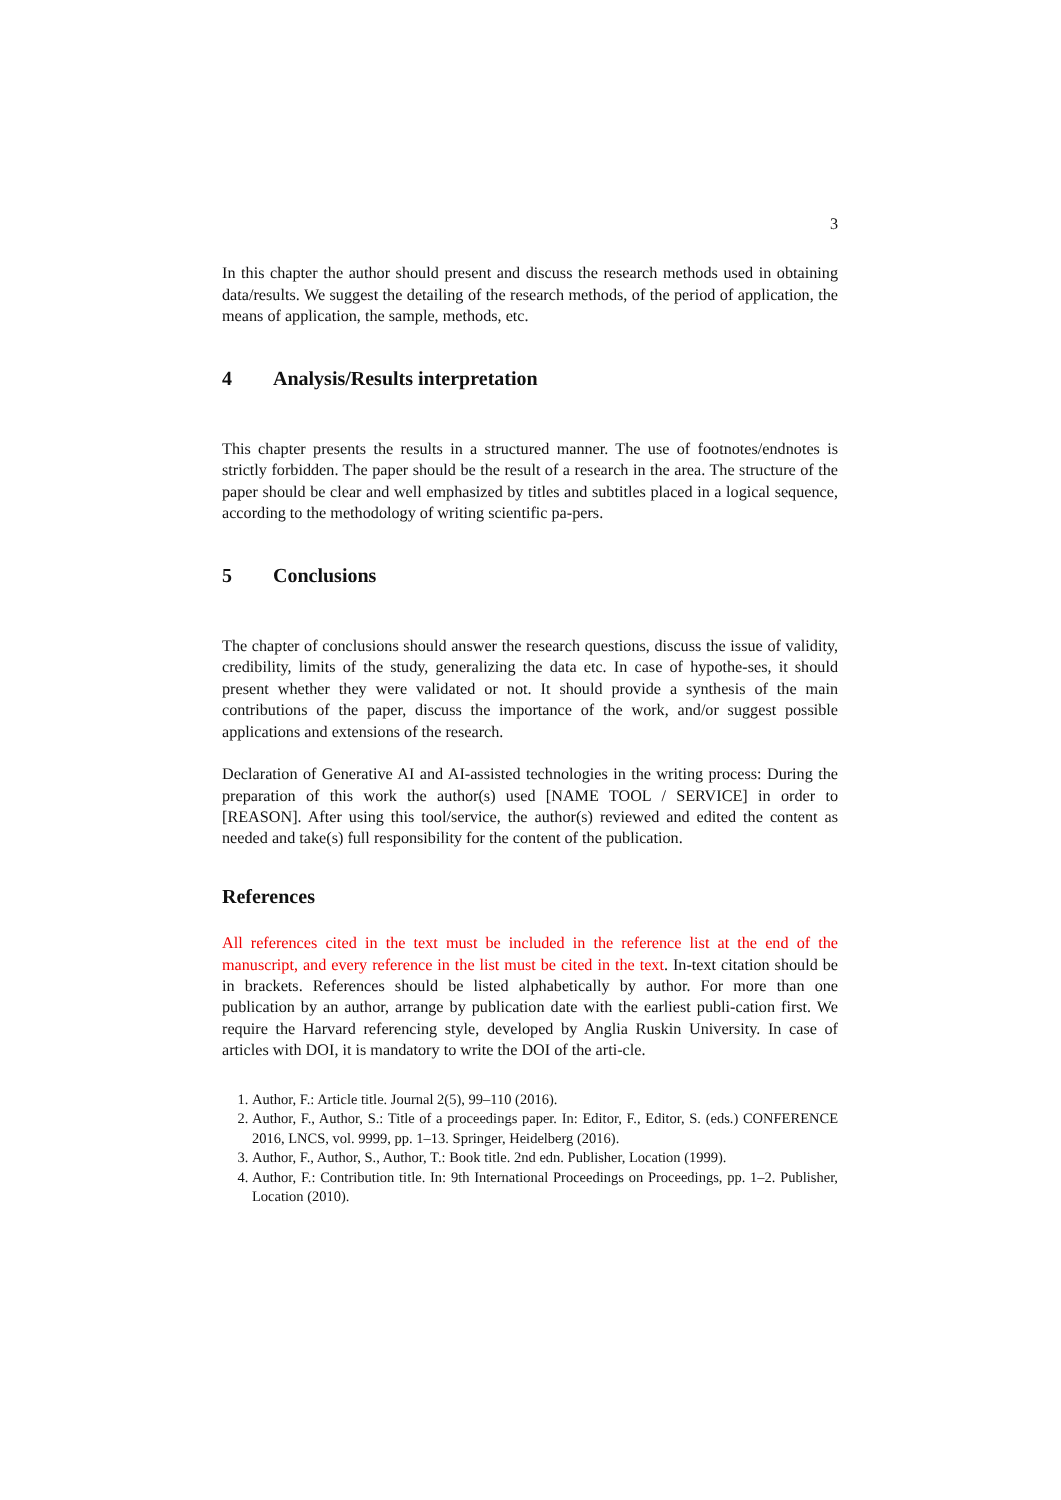3
In this chapter the author should present and discuss the research methods used in obtaining data/results. We suggest the detailing of the research methods, of the period of application, the means of application, the sample, methods, etc.
4 Analysis/Results interpretation
This chapter presents the results in a structured manner. The use of footnotes/endnotes is strictly forbidden. The paper should be the result of a research in the area. The structure of the paper should be clear and well emphasized by titles and subtitles placed in a logical sequence, according to the methodology of writing scientific pa-pers.
5 Conclusions
The chapter of conclusions should answer the research questions, discuss the issue of validity, credibility, limits of the study, generalizing the data etc. In case of hypothe-ses, it should present whether they were validated or not. It should provide a synthesis of the main contributions of the paper, discuss the importance of the work, and/or suggest possible applications and extensions of the research.
Declaration of Generative AI and AI-assisted technologies in the writing process: During the preparation of this work the author(s) used [NAME TOOL / SERVICE] in order to [REASON]. After using this tool/service, the author(s) reviewed and edited the content as needed and take(s) full responsibility for the content of the publication.
References
All references cited in the text must be included in the reference list at the end of the manuscript, and every reference in the list must be cited in the text. In-text citation should be in brackets. References should be listed alphabetically by author. For more than one publication by an author, arrange by publication date with the earliest publi-cation first. We require the Harvard referencing style, developed by Anglia Ruskin University. In case of articles with DOI, it is mandatory to write the DOI of the arti-cle.
1. Author, F.: Article title. Journal 2(5), 99–110 (2016).
2. Author, F., Author, S.: Title of a proceedings paper. In: Editor, F., Editor, S. (eds.) CONFERENCE 2016, LNCS, vol. 9999, pp. 1–13. Springer, Heidelberg (2016).
3. Author, F., Author, S., Author, T.: Book title. 2nd edn. Publisher, Location (1999).
4. Author, F.: Contribution title. In: 9th International Proceedings on Proceedings, pp. 1–2. Publisher, Location (2010).